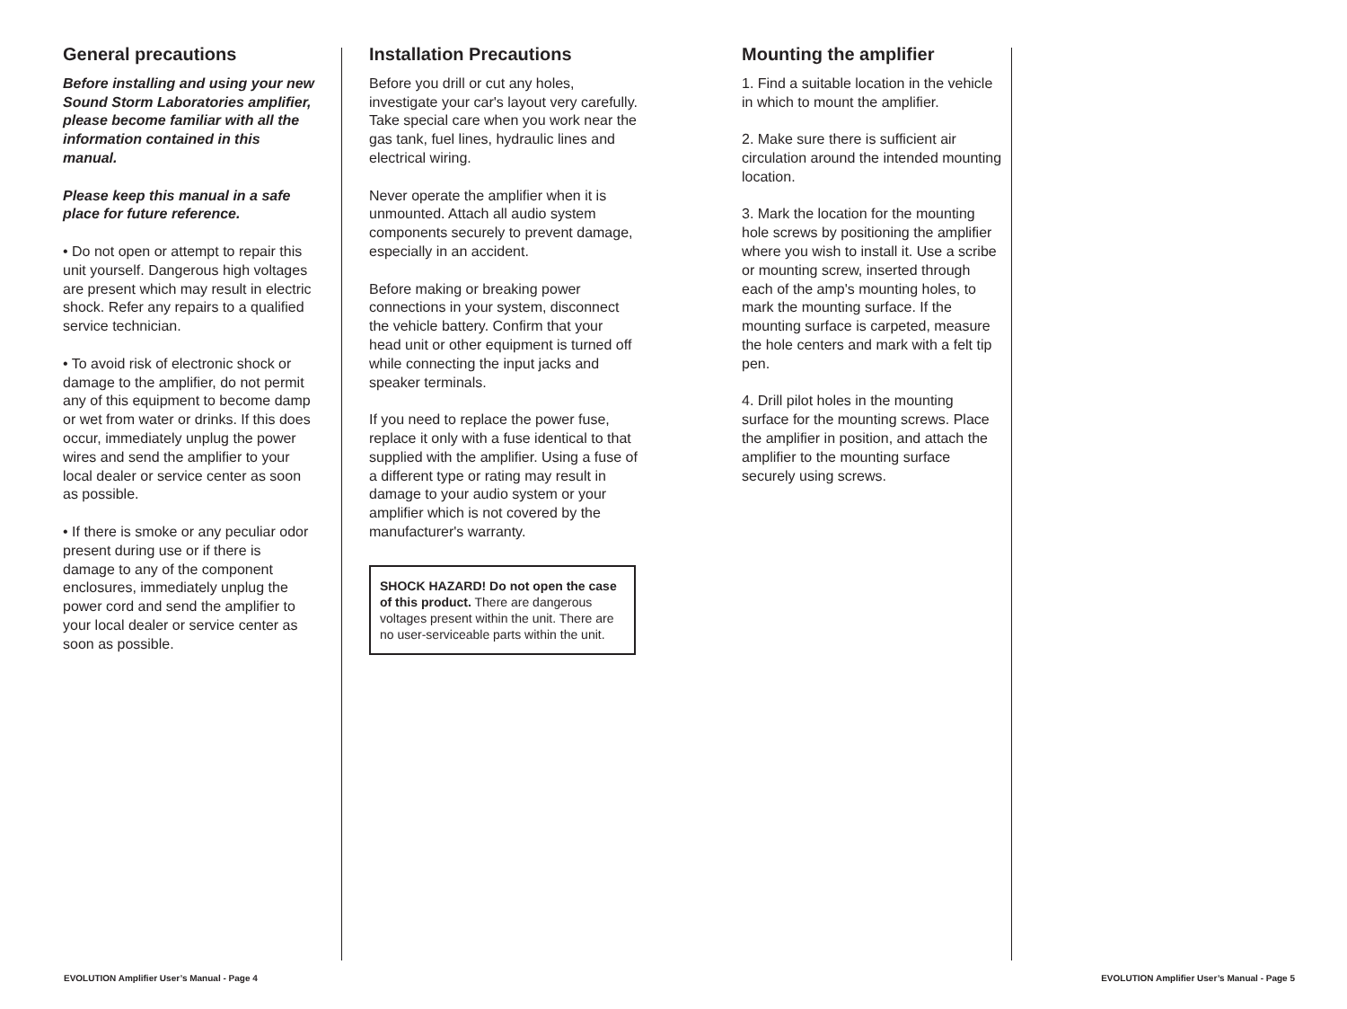General precautions
Before installing and using your new Sound Storm Laboratories amplifier, please become familiar with all the information contained in this manual.
Please keep this manual in a safe place for future reference.
• Do not open or attempt to repair this unit yourself. Dangerous high voltages are present which may result in electric shock. Refer any repairs to a qualified service technician.
• To avoid risk of electronic shock or damage to the amplifier, do not permit any of this equipment to become damp or wet from water or drinks. If this does occur, immediately unplug the power wires and send the amplifier to your local dealer or service center as soon as possible.
• If there is smoke or any peculiar odor present during use or if there is damage to any of the component enclosures, immediately unplug the power cord and send the amplifier to your local dealer or service center as soon as possible.
Installation Precautions
Before you drill or cut any holes, investigate your car's layout very carefully. Take special care when you work near the gas tank, fuel lines, hydraulic lines and electrical wiring.
Never operate the amplifier when it is unmounted. Attach all audio system components securely to prevent damage, especially in an accident.
Before making or breaking power connections in your system, disconnect the vehicle battery. Confirm that your head unit or other equipment is turned off while connecting the input jacks and speaker terminals.
If you need to replace the power fuse, replace it only with a fuse identical to that supplied with the amplifier. Using a fuse of a different type or rating may result in damage to your audio system or your amplifier which is not covered by the manufacturer's warranty.
SHOCK HAZARD! Do not open the case of this product. There are dangerous voltages present within the unit. There are no user-serviceable parts within the unit.
Mounting the amplifier
1. Find a suitable location in the vehicle in which to mount the amplifier.
2. Make sure there is sufficient air circulation around the intended mounting location.
3. Mark the location for the mounting hole screws by positioning the amplifier where you wish to install it. Use a scribe or mounting screw, inserted through each of the amp's mounting holes, to mark the mounting surface. If the mounting surface is carpeted, measure the hole centers and mark with a felt tip pen.
4. Drill pilot holes in the mounting surface for the mounting screws. Place the amplifier in position, and attach the amplifier to the mounting surface securely using screws.
EVOLUTION Amplifier User’s Manual - Page 4
EVOLUTION Amplifier User’s Manual - Page 5